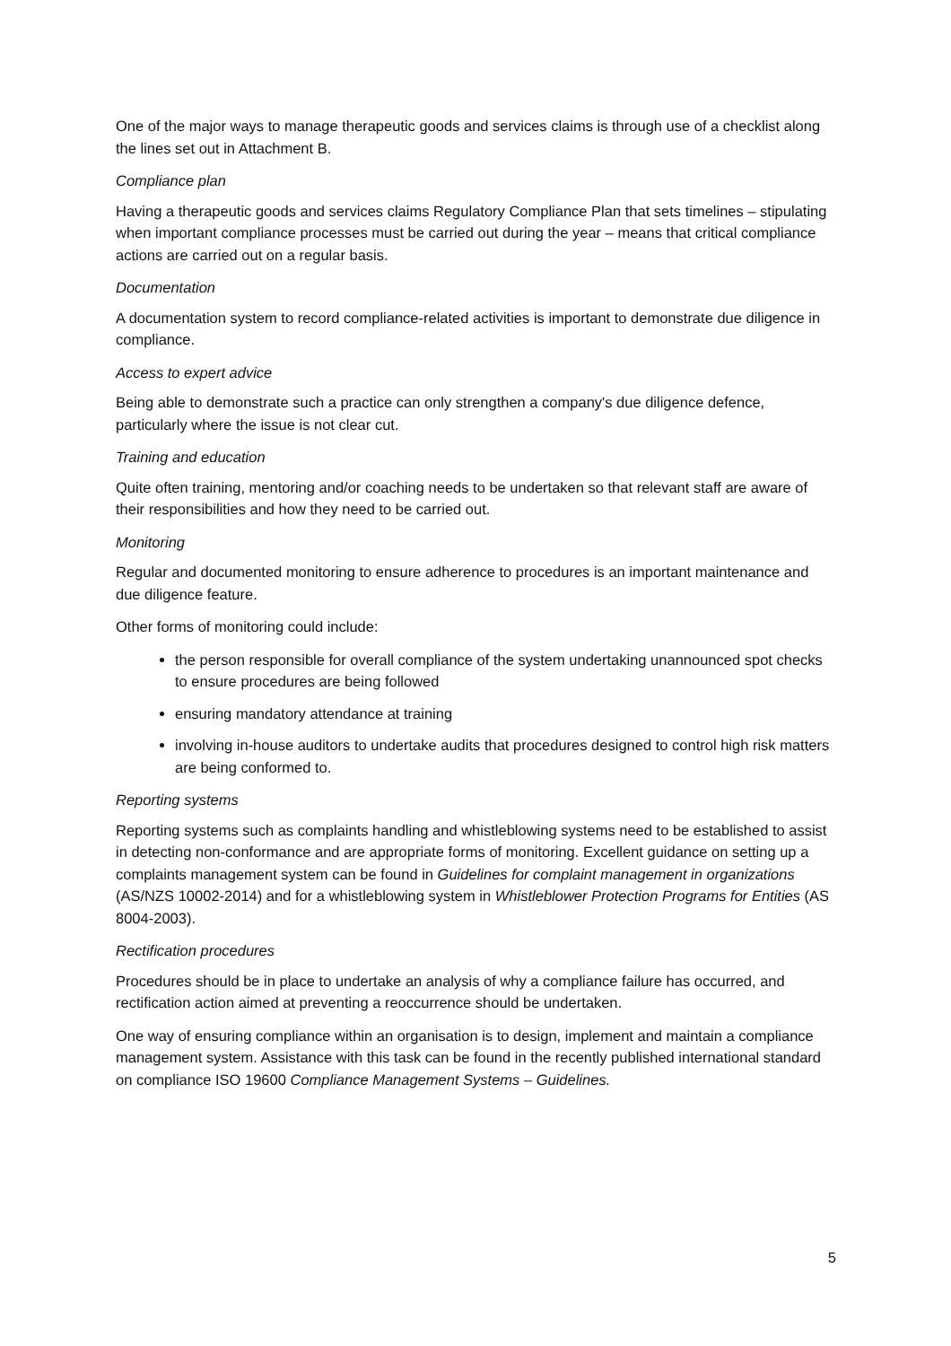One of the major ways to manage therapeutic goods and services claims is through use of a checklist along the lines set out in Attachment B.
Compliance plan
Having a therapeutic goods and services claims Regulatory Compliance Plan that sets timelines – stipulating when important compliance processes must be carried out during the year – means that critical compliance actions are carried out on a regular basis.
Documentation
A documentation system to record compliance-related activities is important to demonstrate due diligence in compliance.
Access to expert advice
Being able to demonstrate such a practice can only strengthen a company's due diligence defence, particularly where the issue is not clear cut.
Training and education
Quite often training, mentoring and/or coaching needs to be undertaken so that relevant staff are aware of their responsibilities and how they need to be carried out.
Monitoring
Regular and documented monitoring to ensure adherence to procedures is an important maintenance and due diligence feature.
Other forms of monitoring could include:
the person responsible for overall compliance of the system undertaking unannounced spot checks to ensure procedures are being followed
ensuring mandatory attendance at training
involving in-house auditors to undertake audits that procedures designed to control high risk matters are being conformed to.
Reporting systems
Reporting systems such as complaints handling and whistleblowing systems need to be established to assist in detecting non-conformance and are appropriate forms of monitoring. Excellent guidance on setting up a complaints management system can be found in Guidelines for complaint management in organizations (AS/NZS 10002-2014) and for a whistleblowing system in Whistleblower Protection Programs for Entities (AS 8004-2003).
Rectification procedures
Procedures should be in place to undertake an analysis of why a compliance failure has occurred, and rectification action aimed at preventing a reoccurrence should be undertaken.
One way of ensuring compliance within an organisation is to design, implement and maintain a compliance management system. Assistance with this task can be found in the recently published international standard on compliance ISO 19600 Compliance Management Systems – Guidelines.
5